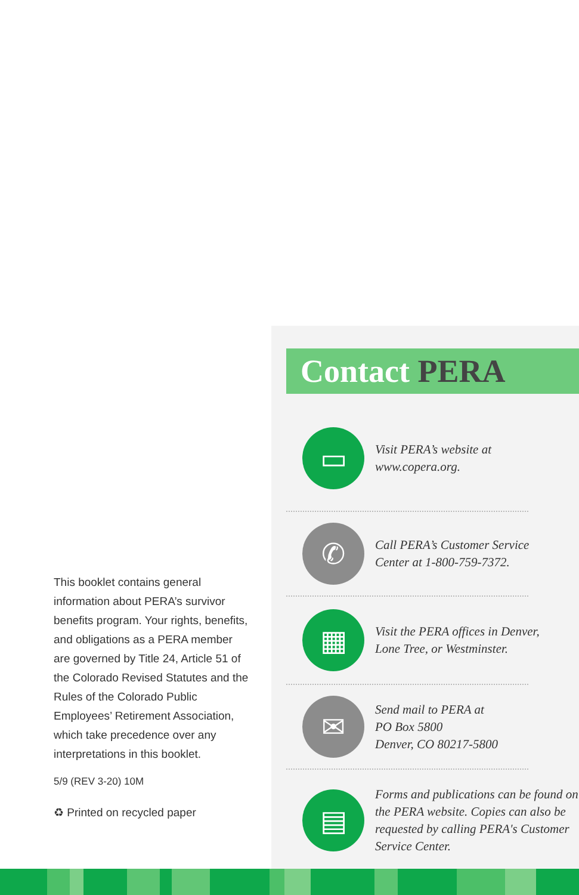This booklet contains general information about PERA’s survivor benefits program. Your rights, benefits, and obligations as a PERA member are governed by Title 24, Article 51 of the Colorado Revised Statutes and the Rules of the Colorado Public Employees’ Retirement Association, which take precedence over any interpretations in this booklet.
5/9 (REV 3-20) 10M
♻ Printed on recycled paper
Contact PERA
▭
Visit PERA’s website at
www.copera.org.
✆
Call PERA’s Customer Service
Center at 1-800-759-7372.
▦
Visit the PERA offices in Denver,
Lone Tree, or Westminster.
✉
Send mail to PERA at
PO Box 5800
Denver, CO 80217-5800
▤
Forms and publications can be found on the PERA website. Copies can also be requested by calling PERA's Customer Service Center.